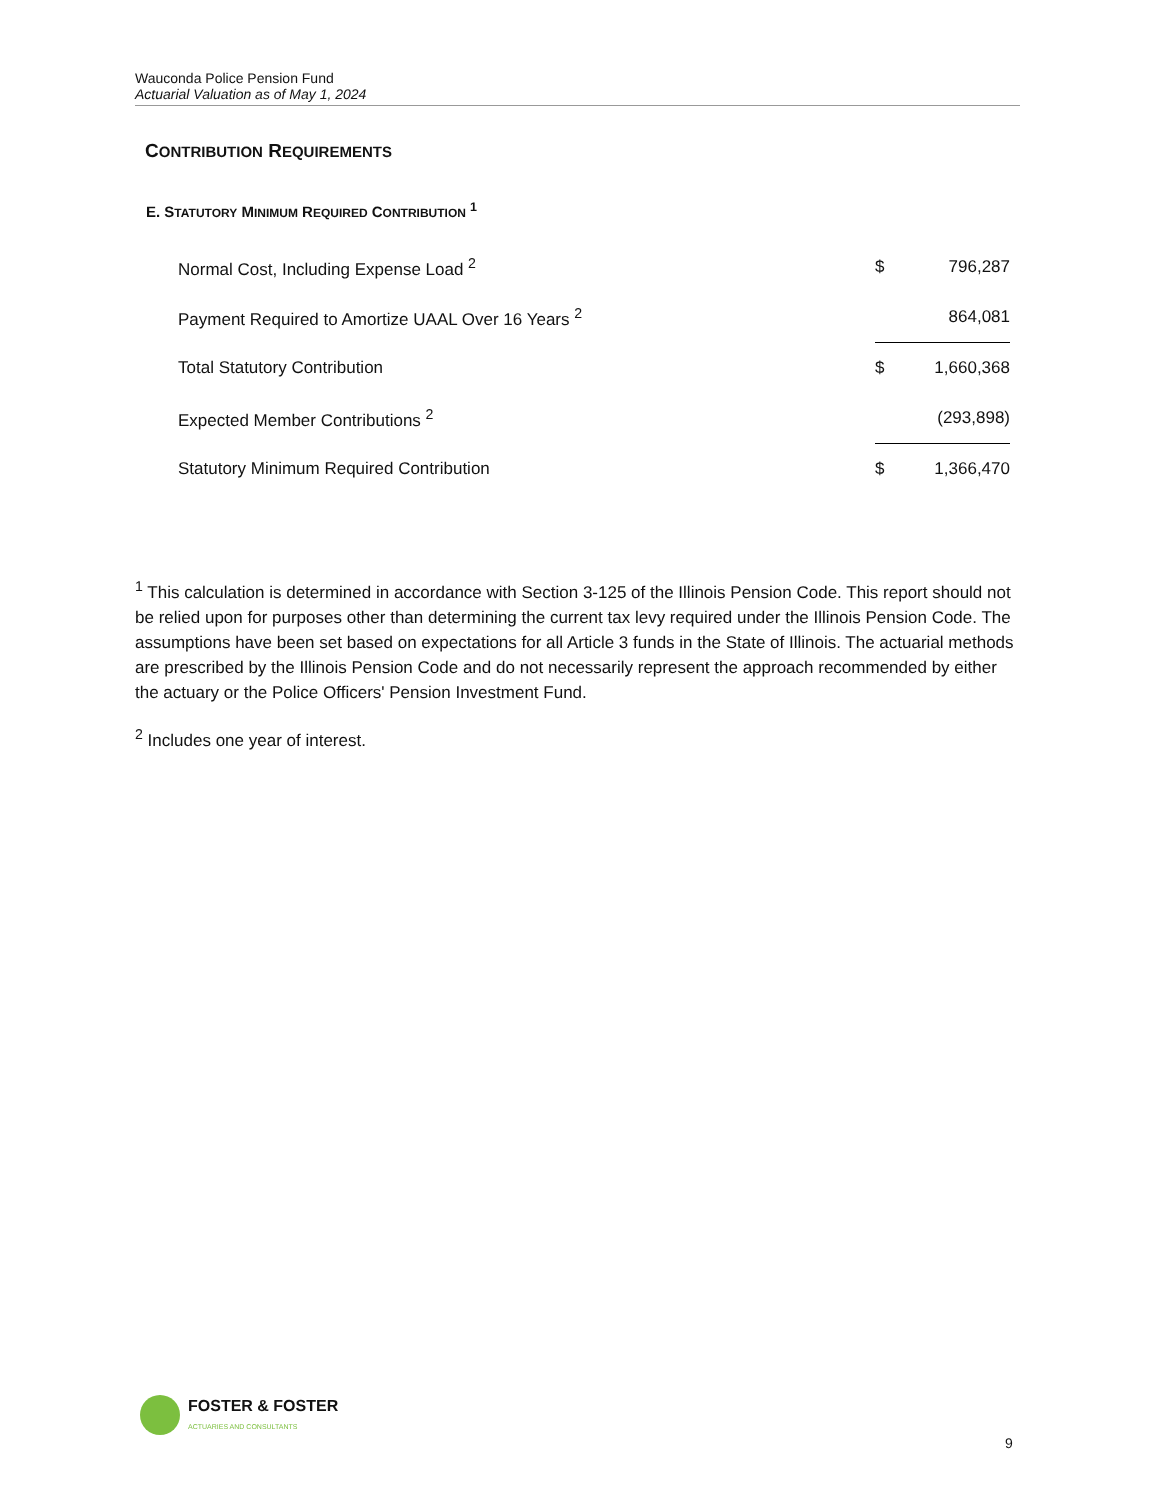Wauconda Police Pension Fund
Actuarial Valuation as of May 1, 2024
CONTRIBUTION REQUIREMENTS
E. STATUTORY MINIMUM REQUIRED CONTRIBUTION <sup>1</sup>
| Normal Cost, Including Expense Load <sup>2</sup> | $ | 796,287 |
| Payment Required to Amortize UAAL Over 16 Years <sup>2</sup> | | 864,081 |
| Total Statutory Contribution | $ | 1,660,368 |
| Expected Member Contributions <sup>2</sup> | | (293,898) |
| Statutory Minimum Required Contribution | $ | 1,366,470 |
<sup>1</sup> This calculation is determined in accordance with Section 3-125 of the Illinois Pension Code. This report should not be relied upon for purposes other than determining the current tax levy required under the Illinois Pension Code. The assumptions have been set based on expectations for all Article 3 funds in the State of Illinois. The actuarial methods are prescribed by the Illinois Pension Code and do not necessarily represent the approach recommended by either the actuary or the Police Officers' Pension Investment Fund.
<sup>2</sup> Includes one year of interest.
FOSTER & FOSTER
ACTUARIES AND CONSULTANTS
9